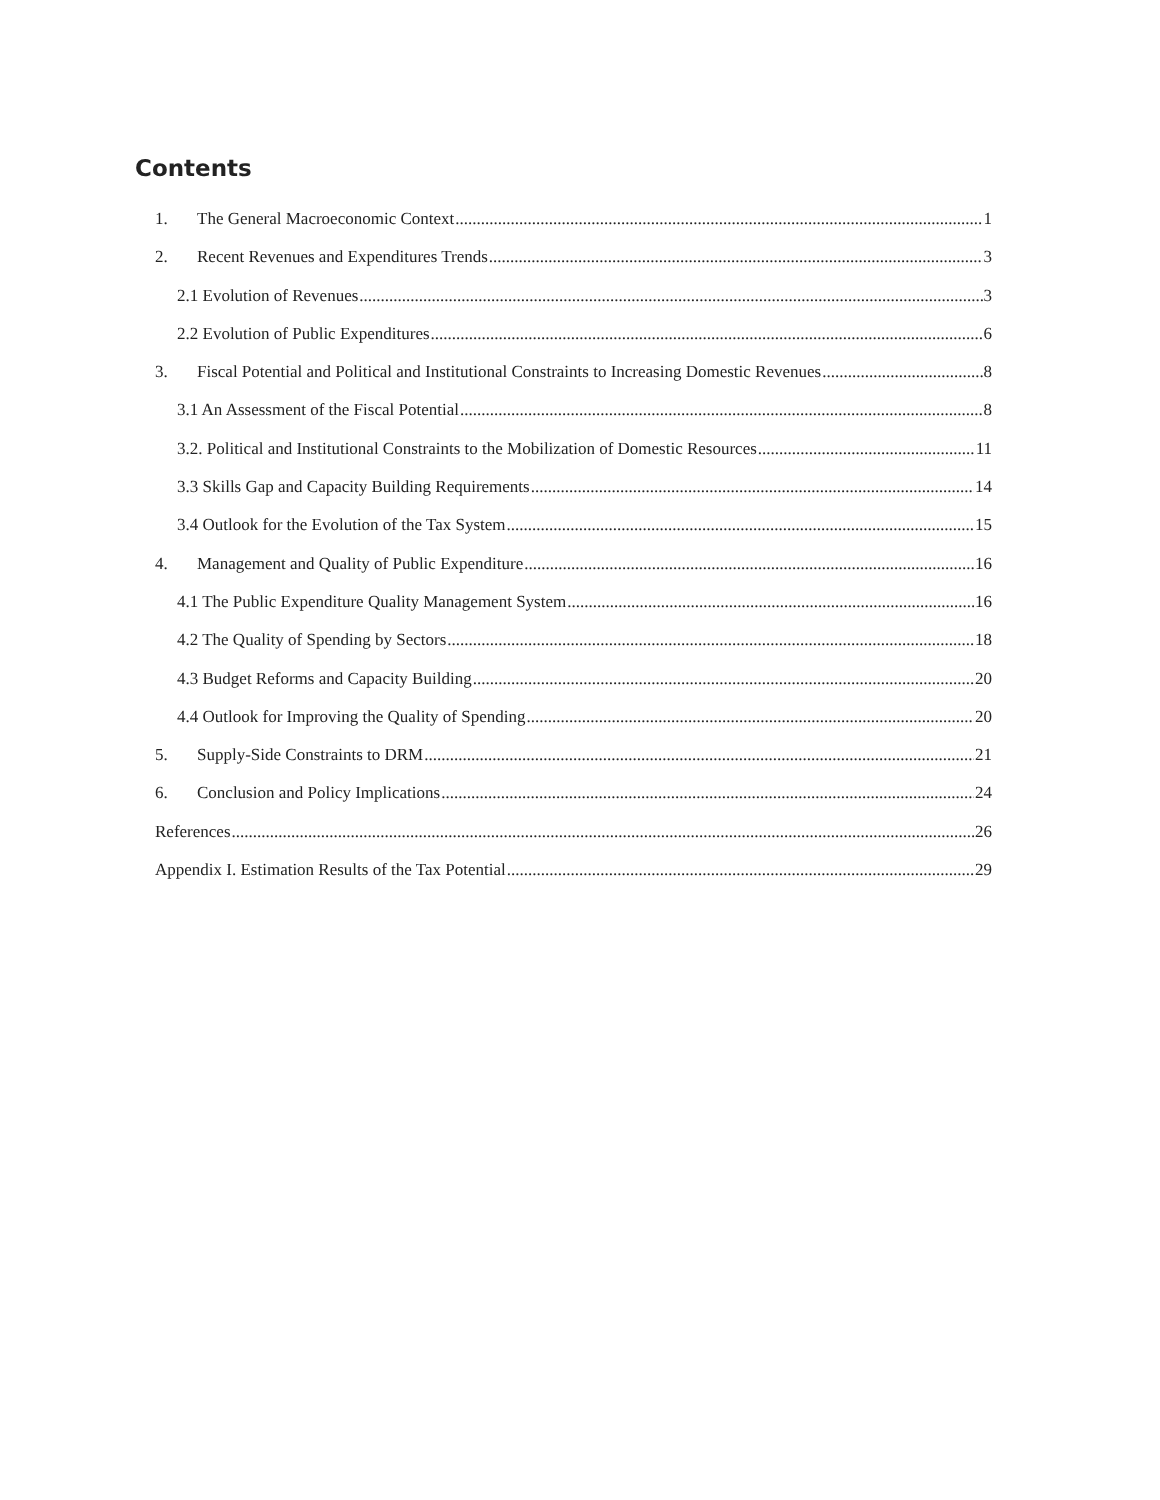Contents
1. The General Macroeconomic Context 1
2. Recent Revenues and Expenditures Trends 3
2.1 Evolution of Revenues 3
2.2 Evolution of Public Expenditures 6
3. Fiscal Potential and Political and Institutional Constraints to Increasing Domestic Revenues 8
3.1 An Assessment of the Fiscal Potential 8
3.2. Political and Institutional Constraints to the Mobilization of Domestic Resources 11
3.3 Skills Gap and Capacity Building Requirements 14
3.4 Outlook for the Evolution of the Tax System 15
4. Management and Quality of Public Expenditure 16
4.1 The Public Expenditure Quality Management System 16
4.2 The Quality of Spending by Sectors 18
4.3 Budget Reforms and Capacity Building 20
4.4 Outlook for Improving the Quality of Spending 20
5. Supply-Side Constraints to DRM 21
6. Conclusion and Policy Implications 24
References 26
Appendix I. Estimation Results of the Tax Potential 29